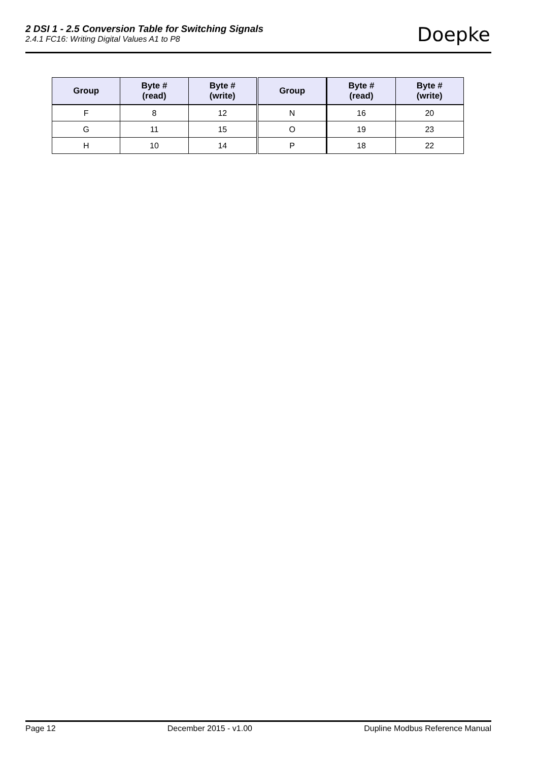2 DSI 1 - 2.5 Conversion Table for Switching Signals
2.4.1 FC16: Writing Digital Values A1 to P8
Doepke
| Group | Byte # (read) | Byte # (write) | Group | Byte # (read) | Byte # (write) |
| --- | --- | --- | --- | --- | --- |
| F | 8 | 12 | N | 16 | 20 |
| G | 11 | 15 | O | 19 | 23 |
| H | 10 | 14 | P | 18 | 22 |
Page 12 December 2015 - v1.00 Dupline Modbus Reference Manual